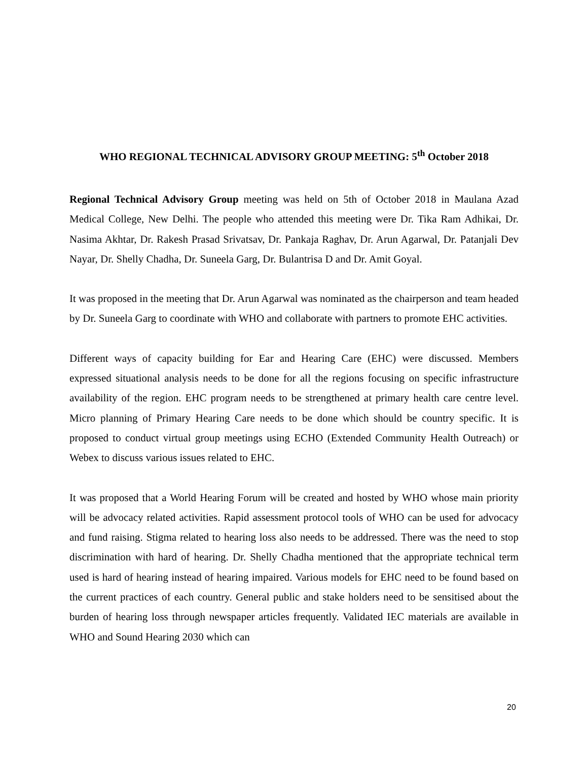WHO REGIONAL TECHNICAL ADVISORY GROUP MEETING: 5<sup>th</sup> October 2018
Regional Technical Advisory Group meeting was held on 5th of October 2018 in Maulana Azad Medical College, New Delhi. The people who attended this meeting were Dr. Tika Ram Adhikai, Dr. Nasima Akhtar, Dr. Rakesh Prasad Srivatsav, Dr. Pankaja Raghav, Dr. Arun Agarwal, Dr. Patanjali Dev Nayar, Dr. Shelly Chadha, Dr. Suneela Garg, Dr. Bulantrisa D and Dr. Amit Goyal.
It was proposed in the meeting that Dr. Arun Agarwal was nominated as the chairperson and team headed by Dr. Suneela Garg to coordinate with WHO and collaborate with partners to promote EHC activities.
Different ways of capacity building for Ear and Hearing Care (EHC) were discussed. Members expressed situational analysis needs to be done for all the regions focusing on specific infrastructure availability of the region. EHC program needs to be strengthened at primary health care centre level. Micro planning of Primary Hearing Care needs to be done which should be country specific. It is proposed to conduct virtual group meetings using ECHO (Extended Community Health Outreach) or Webex to discuss various issues related to EHC.
It was proposed that a World Hearing Forum will be created and hosted by WHO whose main priority will be advocacy related activities. Rapid assessment protocol tools of WHO can be used for advocacy and fund raising. Stigma related to hearing loss also needs to be addressed. There was the need to stop discrimination with hard of hearing. Dr. Shelly Chadha mentioned that the appropriate technical term used is hard of hearing instead of hearing impaired. Various models for EHC need to be found based on the current practices of each country. General public and stake holders need to be sensitised about the burden of hearing loss through newspaper articles frequently. Validated IEC materials are available in WHO and Sound Hearing 2030 which can
20